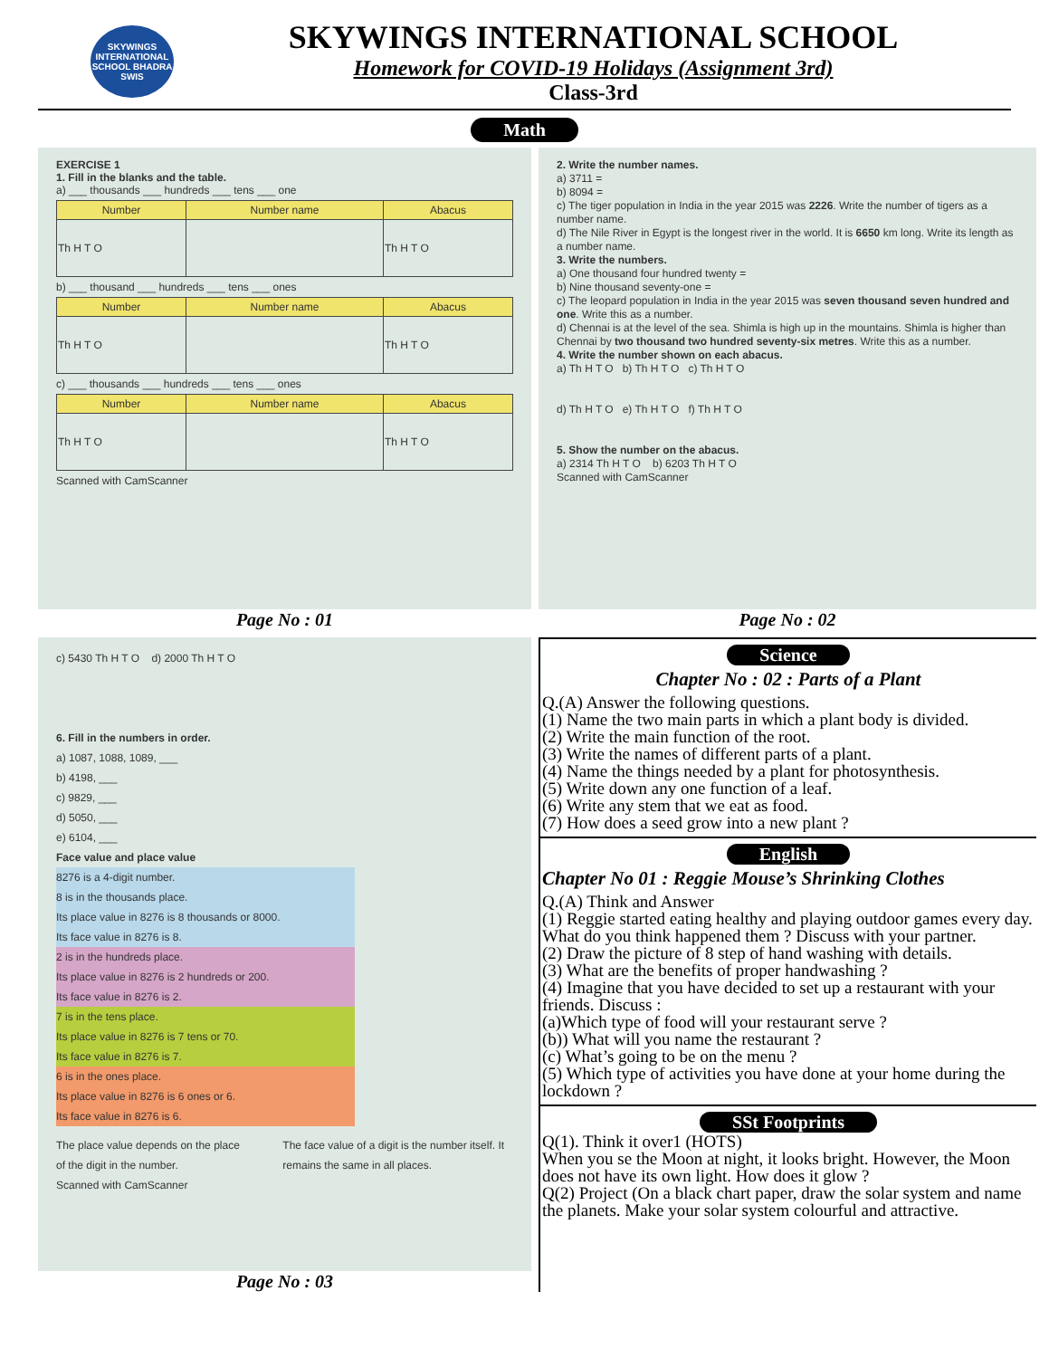SKYWINGS INTERNATIONAL SCHOOL BHADRA
SWIS
SKYWINGS INTERNATIONAL SCHOOL
Homework for COVID-19 Holidays (Assignment 3rd)
Class-3rd
Math
EXERCISE 1
1. Fill in the blanks and the table.
a) ___ thousands ___ hundreds ___ tens ___ one
| Number | Number name | Abacus |
| --- | --- | --- |
| Th H T O | | Th H T O |
b) ___ thousand ___ hundreds ___ tens ___ ones
| Number | Number name | Abacus |
| --- | --- | --- |
| Th H T O | | Th H T O |
c) ___ thousands ___ hundreds ___ tens ___ ones
| Number | Number name | Abacus |
| --- | --- | --- |
| Th H T O | | Th H T O |
Scanned with CamScanner
Page No : 01
2. Write the number names.
a) 3711 =
b) 8094 =
c) The tiger population in India in the year 2015 was 2226. Write the number of tigers as a number name.
d) The Nile River in Egypt is the longest river in the world. It is 6650 km long. Write its length as a number name.
3. Write the numbers.
a) One thousand four hundred twenty =
b) Nine thousand seventy-one =
c) The leopard population in India in the year 2015 was seven thousand seven hundred and one. Write this as a number.
d) Chennai is at the level of the sea. Shimla is high up in the mountains. Shimla is higher than Chennai by two thousand two hundred seventy-six metres. Write this as a number.
4. Write the number shown on each abacus.
a) Th H T O b) Th H T O c) Th H T O
d) Th H T O e) Th H T O f) Th H T O
5. Show the number on the abacus.
a) 2314 Th H T O b) 6203 Th H T O
Scanned with CamScanner
Page No : 02
c) 5430 Th H T O d) 2000 Th H T O
6. Fill in the numbers in order.
a) 1087, 1088, 1089, ___
b) 4198, ___
c) 9829, ___
d) 5050, ___
e) 6104, ___
Face value and place value
8276 is a 4-digit number.
8 is in the thousands place.
Its place value in 8276 is 8 thousands or 8000.
Its face value in 8276 is 8.
2 is in the hundreds place.
Its place value in 8276 is 2 hundreds or 200.
Its face value in 8276 is 2.
7 is in the tens place.
Its place value in 8276 is 7 tens or 70.
Its face value in 8276 is 7.
6 is in the ones place.
Its place value in 8276 is 6 ones or 6.
Its face value in 8276 is 6.
The place value depends on the place of the digit in the number. The face value of a digit is the number itself. It remains the same in all places.
Scanned with CamScanner
Page No : 03
Science
Chapter No : 02 : Parts of a Plant
Q.(A) Answer the following questions.
(1) Name the two main parts in which a plant body is divided.
(2) Write the main function of the root.
(3) Write the names of different parts of a plant.
(4) Name the things needed by a plant for photosynthesis.
(5) Write down any one function of a leaf.
(6) Write any stem that we eat as food.
(7) How does a seed grow into a new plant ?
English
Chapter No 01 : Reggie Mouse’s Shrinking Clothes
Q.(A) Think and Answer
(1) Reggie started eating healthy and playing outdoor games every day. What do you think happened them ? Discuss with your partner.
(2) Draw the picture of 8 step of hand washing with details.
(3) What are the benefits of proper handwashing ?
(4) Imagine that you have decided to set up a restaurant with your friends. Discuss :
(a)Which type of food will your restaurant serve ?
(b)) What will you name the restaurant ?
(c) What’s going to be on the menu ?
(5) Which type of activities you have done at your home during the lockdown ?
SSt Footprints
Q(1). Think it over1 (HOTS)
When you se the Moon at night, it looks bright. However, the Moon does not have its own light. How does it glow ?
Q(2) Project (On a black chart paper, draw the solar system and name the planets. Make your solar system colourful and attractive.